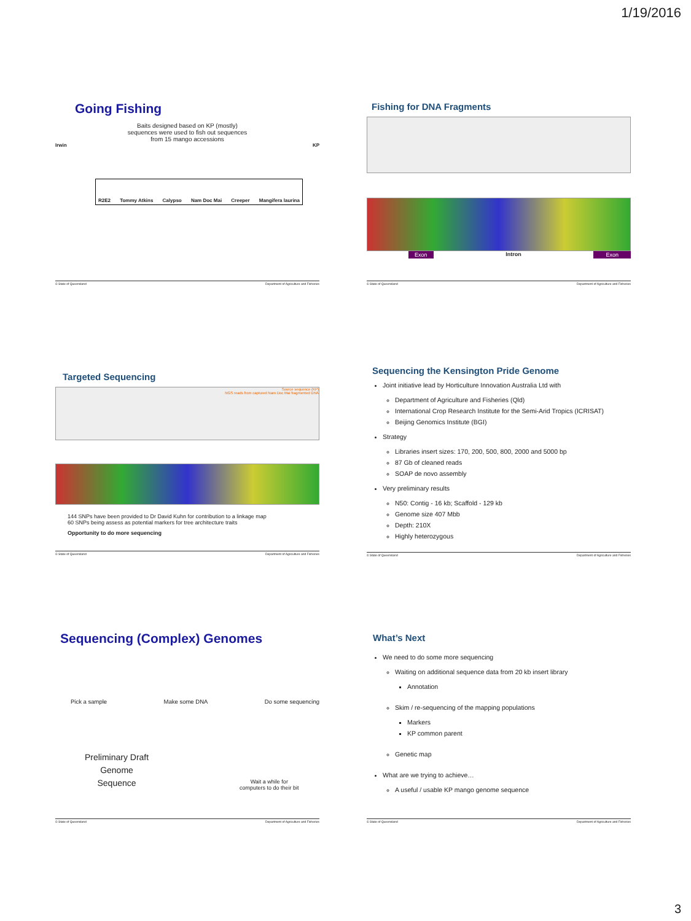1/19/2016
Going Fishing
Baits designed based on KP (mostly)
sequences were used to fish out sequences
from 15 mango accessions
Irwin KP
R2E2 Tommy Atkins Calypso Nam Doc Mai Creeper Mangifera laurina
© State of Queensland Department of Agriculture and Fisheries
Fishing for DNA Fragments
Exon Intron Exon
© State of Queensland Department of Agriculture and Fisheries
Targeted Sequencing
Source sequence (KP)
NGS reads from captured Nam Doc Mai fragmented DNA
144 SNPs have been provided to Dr David Kuhn for contribution to a linkage map
60 SNPs being assess as potential markers for tree architecture traits
Opportunity to do more sequencing
© State of Queensland Department of Agriculture and Fisheries
Sequencing the Kensington Pride Genome
Joint initiative lead by Horticulture Innovation Australia Ltd with
Department of Agriculture and Fisheries (Qld)
International Crop Research Institute for the Semi-Arid Tropics (ICRISAT)
Beijing Genomics Institute (BGI)
Strategy
Libraries insert sizes: 170, 200, 500, 800, 2000 and 5000 bp
87 Gb of cleaned reads
SOAP de novo assembly
Very preliminary results
N50: Contig - 16 kb; Scaffold - 129 kb
Genome size 407 Mbb
Depth: 210X
Highly heterozygous
© State of Queensland Department of Agriculture and Fisheries
Sequencing (Complex) Genomes
Pick a sample Make some DNA Do some sequencing
Preliminary Draft
Genome
Sequence
Wait a while for
computers to do their bit
© State of Queensland Department of Agriculture and Fisheries
What’s Next
We need to do some more sequencing
Waiting on additional sequence data from 20 kb insert library
Annotation
Skim / re-sequencing of the mapping populations
Markers
KP common parent
Genetic map
What are we trying to achieve…
A useful / usable KP mango genome sequence
© State of Queensland Department of Agriculture and Fisheries
3